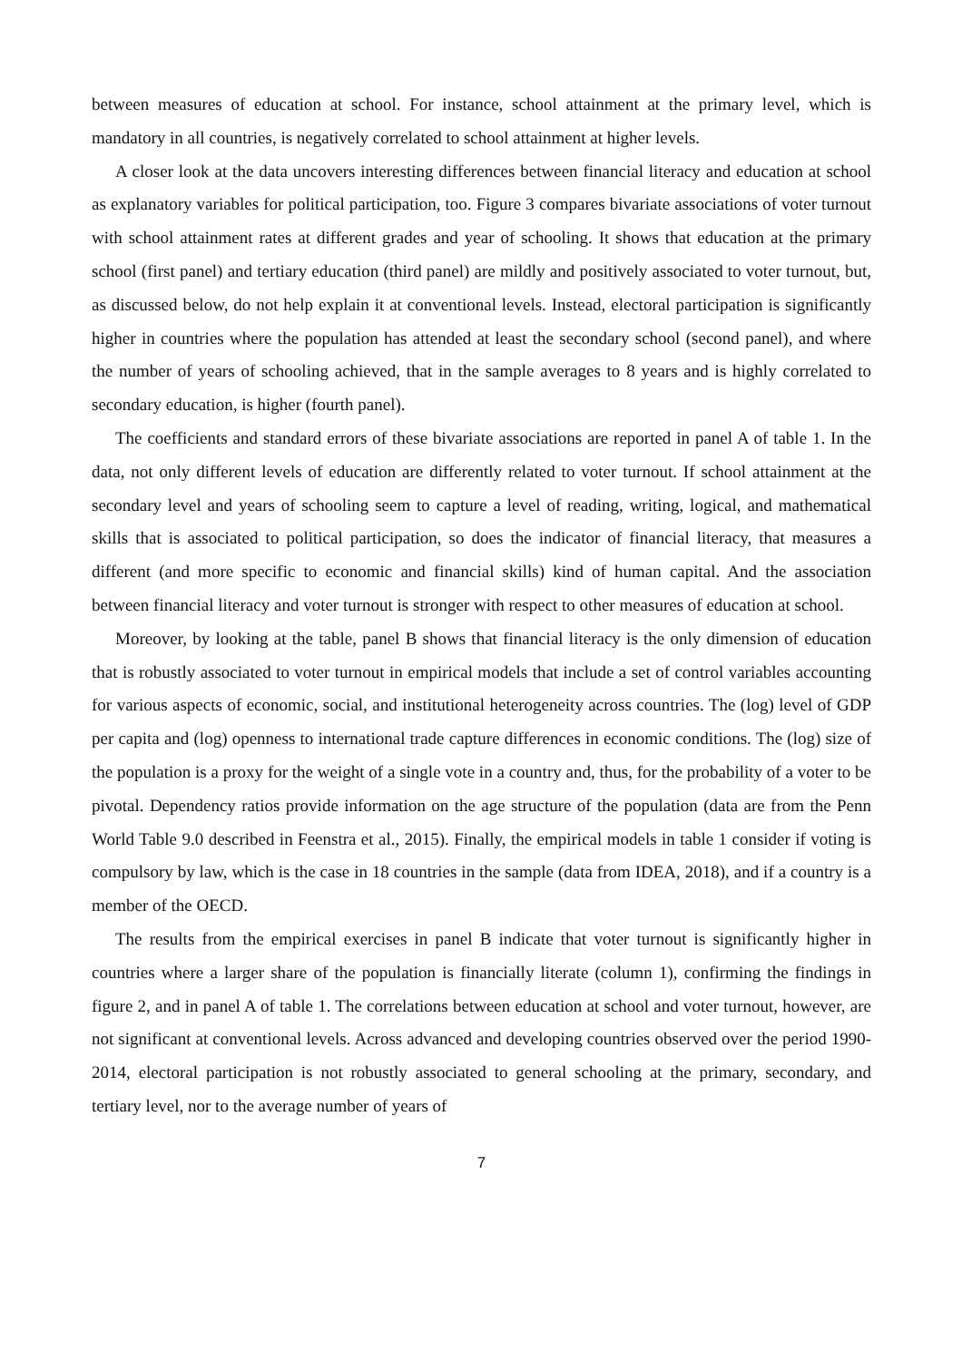between measures of education at school. For instance, school attainment at the primary level, which is mandatory in all countries, is negatively correlated to school attainment at higher levels.
A closer look at the data uncovers interesting differences between financial literacy and education at school as explanatory variables for political participation, too. Figure 3 compares bivariate associations of voter turnout with school attainment rates at different grades and year of schooling. It shows that education at the primary school (first panel) and tertiary education (third panel) are mildly and positively associated to voter turnout, but, as discussed below, do not help explain it at conventional levels. Instead, electoral participation is significantly higher in countries where the population has attended at least the secondary school (second panel), and where the number of years of schooling achieved, that in the sample averages to 8 years and is highly correlated to secondary education, is higher (fourth panel).
The coefficients and standard errors of these bivariate associations are reported in panel A of table 1. In the data, not only different levels of education are differently related to voter turnout. If school attainment at the secondary level and years of schooling seem to capture a level of reading, writing, logical, and mathematical skills that is associated to political participation, so does the indicator of financial literacy, that measures a different (and more specific to economic and financial skills) kind of human capital. And the association between financial literacy and voter turnout is stronger with respect to other measures of education at school.
Moreover, by looking at the table, panel B shows that financial literacy is the only dimension of education that is robustly associated to voter turnout in empirical models that include a set of control variables accounting for various aspects of economic, social, and institutional heterogeneity across countries. The (log) level of GDP per capita and (log) openness to international trade capture differences in economic conditions. The (log) size of the population is a proxy for the weight of a single vote in a country and, thus, for the probability of a voter to be pivotal. Dependency ratios provide information on the age structure of the population (data are from the Penn World Table 9.0 described in Feenstra et al., 2015). Finally, the empirical models in table 1 consider if voting is compulsory by law, which is the case in 18 countries in the sample (data from IDEA, 2018), and if a country is a member of the OECD.
The results from the empirical exercises in panel B indicate that voter turnout is significantly higher in countries where a larger share of the population is financially literate (column 1), confirming the findings in figure 2, and in panel A of table 1. The correlations between education at school and voter turnout, however, are not significant at conventional levels. Across advanced and developing countries observed over the period 1990-2014, electoral participation is not robustly associated to general schooling at the primary, secondary, and tertiary level, nor to the average number of years of
7